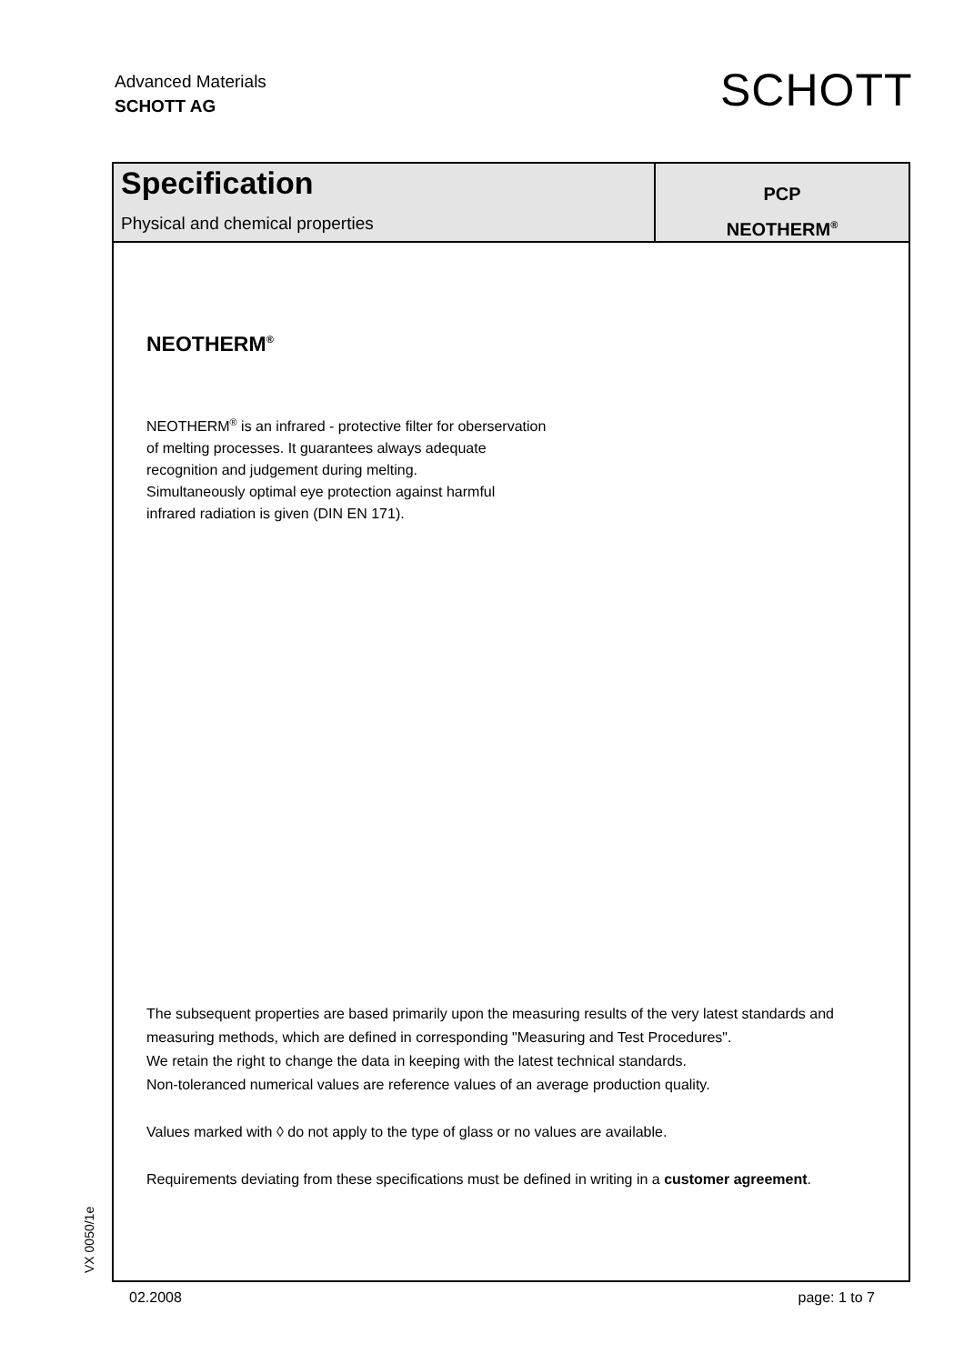Advanced Materials
SCHOTT AG
SCHOTT
Specification
Physical and chemical properties
PCP
NEOTHERM<sup>®</sup>
NEOTHERM<sup>®</sup>
NEOTHERM<sup>®</sup> is an infrared - protective filter for oberservation
of melting processes. It guarantees always adequate
recognition and judgement during melting.
Simultaneously optimal eye protection against harmful
infrared radiation is given (DIN EN 171).
The subsequent properties are based primarily upon the measuring results of the very latest standards and measuring methods, which are defined in corresponding "Measuring and Test Procedures".
We retain the right to change the data in keeping with the latest technical standards.
Non-toleranced numerical values are reference values of an average production quality.
Values marked with ◊ do not apply to the type of glass or no values are available.
Requirements deviating from these specifications must be defined in writing in a customer agreement.
VX 0050/1e
02.2008 page: 1 to 7